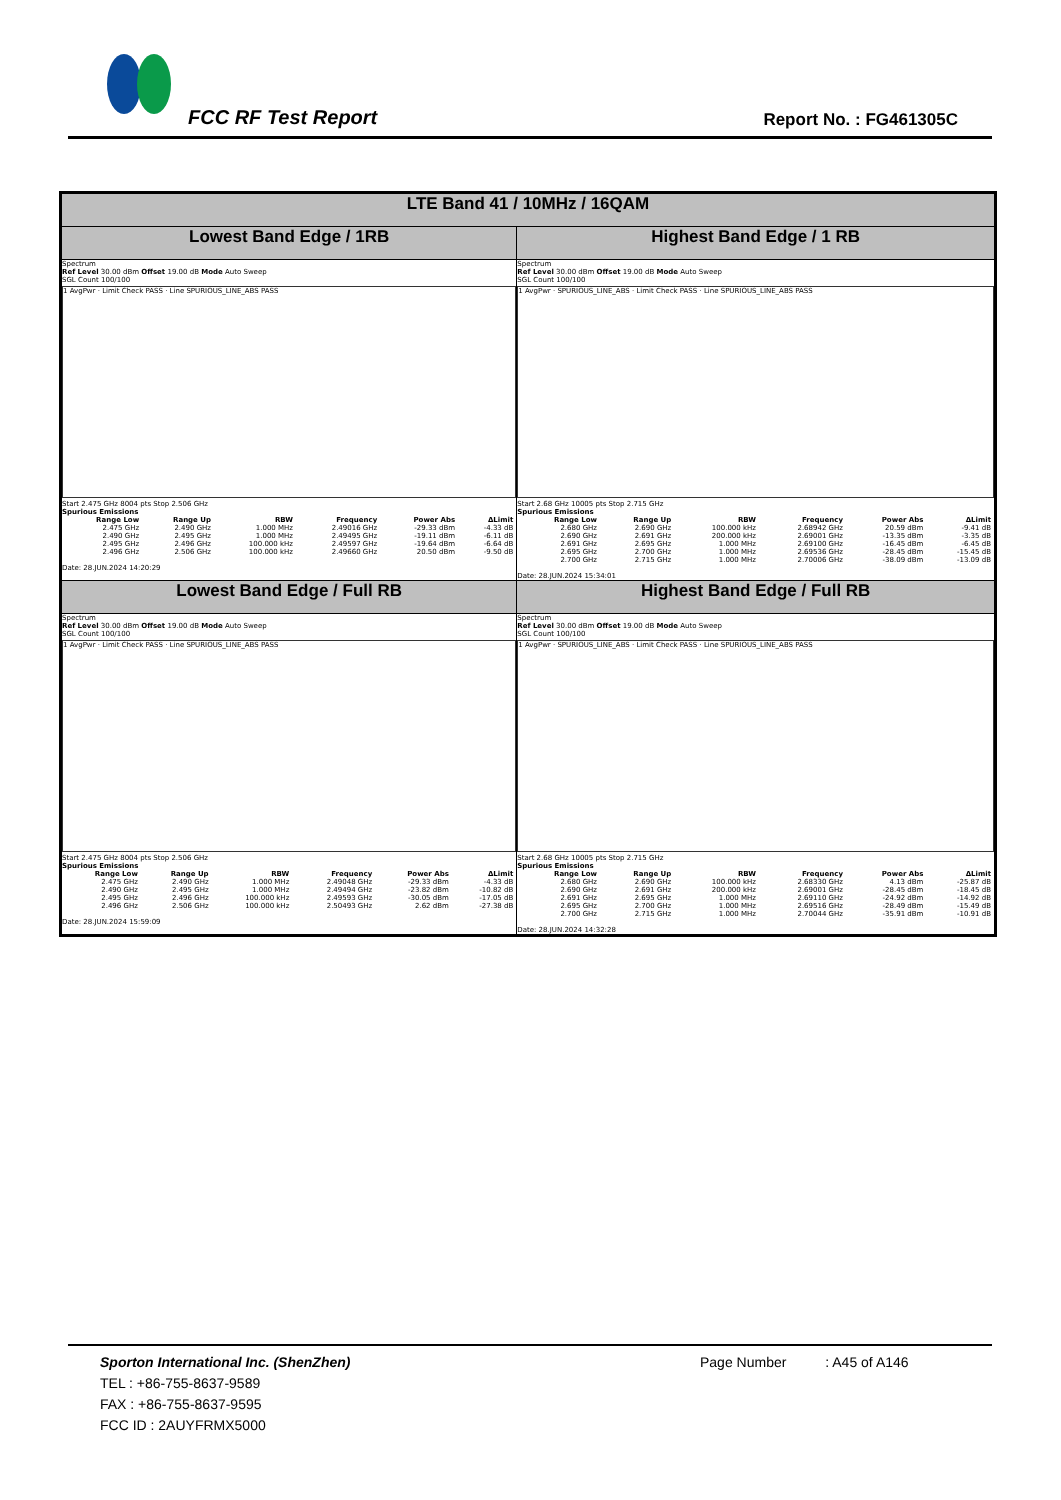FCC RF Test Report Report No. : FG461305C
| LTE Band 41 / 10MHz / 16QAM | |
| --- | --- |
| Lowest Band Edge / 1RB | Highest Band Edge / 1 RB |
| Spectrum Ref Level 30.00 dBm Offset 19.00 dB Mode Auto Sweep SGL Count 100/100 1 AvgPwr · Limit Check PASS · Line SPURIOUS_LINE_ABS PASS Start 2.475 GHz 8004 pts Stop 2.506 GHz Spurious Emissions / Range Low / Range Up / RBW / Frequency / Power Abs / ΔLimit / / --- / --- / --- / --- / --- / --- / / 2.475 GHz / 2.490 GHz / 1.000 MHz / 2.49016 GHz / -29.33 dBm / -4.33 dB / / 2.490 GHz / 2.495 GHz / 1.000 MHz / 2.49495 GHz / -19.11 dBm / -6.11 dB / / 2.495 GHz / 2.496 GHz / 100.000 kHz / 2.49597 GHz / -19.64 dBm / -6.64 dB / / 2.496 GHz / 2.506 GHz / 100.000 kHz / 2.49660 GHz / 20.50 dBm / -9.50 dB / Date: 28.JUN.2024 14:20:29 | Spectrum Ref Level 30.00 dBm Offset 19.00 dB Mode Auto Sweep SGL Count 100/100 1 AvgPwr · SPURIOUS_LINE_ABS · Limit Check PASS · Line SPURIOUS_LINE_ABS PASS Start 2.68 GHz 10005 pts Stop 2.715 GHz Spurious Emissions / Range Low / Range Up / RBW / Frequency / Power Abs / ΔLimit / / --- / --- / --- / --- / --- / --- / / 2.680 GHz / 2.690 GHz / 100.000 kHz / 2.68942 GHz / 20.59 dBm / -9.41 dB / / 2.690 GHz / 2.691 GHz / 200.000 kHz / 2.69001 GHz / -13.35 dBm / -3.35 dB / / 2.691 GHz / 2.695 GHz / 1.000 MHz / 2.69100 GHz / -16.45 dBm / -6.45 dB / / 2.695 GHz / 2.700 GHz / 1.000 MHz / 2.69536 GHz / -28.45 dBm / -15.45 dB / / 2.700 GHz / 2.715 GHz / 1.000 MHz / 2.70006 GHz / -38.09 dBm / -13.09 dB / Date: 28.JUN.2024 15:34:01 |
| Lowest Band Edge / Full RB | Highest Band Edge / Full RB |
| Spectrum Ref Level 30.00 dBm Offset 19.00 dB Mode Auto Sweep SGL Count 100/100 1 AvgPwr · Limit Check PASS · Line SPURIOUS_LINE_ABS PASS Start 2.475 GHz 8004 pts Stop 2.506 GHz Spurious Emissions / Range Low / Range Up / RBW / Frequency / Power Abs / ΔLimit / / --- / --- / --- / --- / --- / --- / / 2.475 GHz / 2.490 GHz / 1.000 MHz / 2.49048 GHz / -29.33 dBm / -4.33 dB / / 2.490 GHz / 2.495 GHz / 1.000 MHz / 2.49494 GHz / -23.82 dBm / -10.82 dB / / 2.495 GHz / 2.496 GHz / 100.000 kHz / 2.49593 GHz / -30.05 dBm / -17.05 dB / / 2.496 GHz / 2.506 GHz / 100.000 kHz / 2.50493 GHz / 2.62 dBm / -27.38 dB / Date: 28.JUN.2024 15:59:09 | Spectrum Ref Level 30.00 dBm Offset 19.00 dB Mode Auto Sweep SGL Count 100/100 1 AvgPwr · SPURIOUS_LINE_ABS · Limit Check PASS · Line SPURIOUS_LINE_ABS PASS Start 2.68 GHz 10005 pts Stop 2.715 GHz Spurious Emissions / Range Low / Range Up / RBW / Frequency / Power Abs / ΔLimit / / --- / --- / --- / --- / --- / --- / / 2.680 GHz / 2.690 GHz / 100.000 kHz / 2.68330 GHz / 4.13 dBm / -25.87 dB / / 2.690 GHz / 2.691 GHz / 200.000 kHz / 2.69001 GHz / -28.45 dBm / -18.45 dB / / 2.691 GHz / 2.695 GHz / 1.000 MHz / 2.69110 GHz / -24.92 dBm / -14.92 dB / / 2.695 GHz / 2.700 GHz / 1.000 MHz / 2.69516 GHz / -28.49 dBm / -15.49 dB / / 2.700 GHz / 2.715 GHz / 1.000 MHz / 2.70044 GHz / -35.91 dBm / -10.91 dB / Date: 28.JUN.2024 14:32:28 |
Sporton International Inc. (ShenZhen) Page Number : A45 of A146
TEL : +86-755-8637-9589
FAX : +86-755-8637-9595
FCC ID : 2AUYFRMX5000